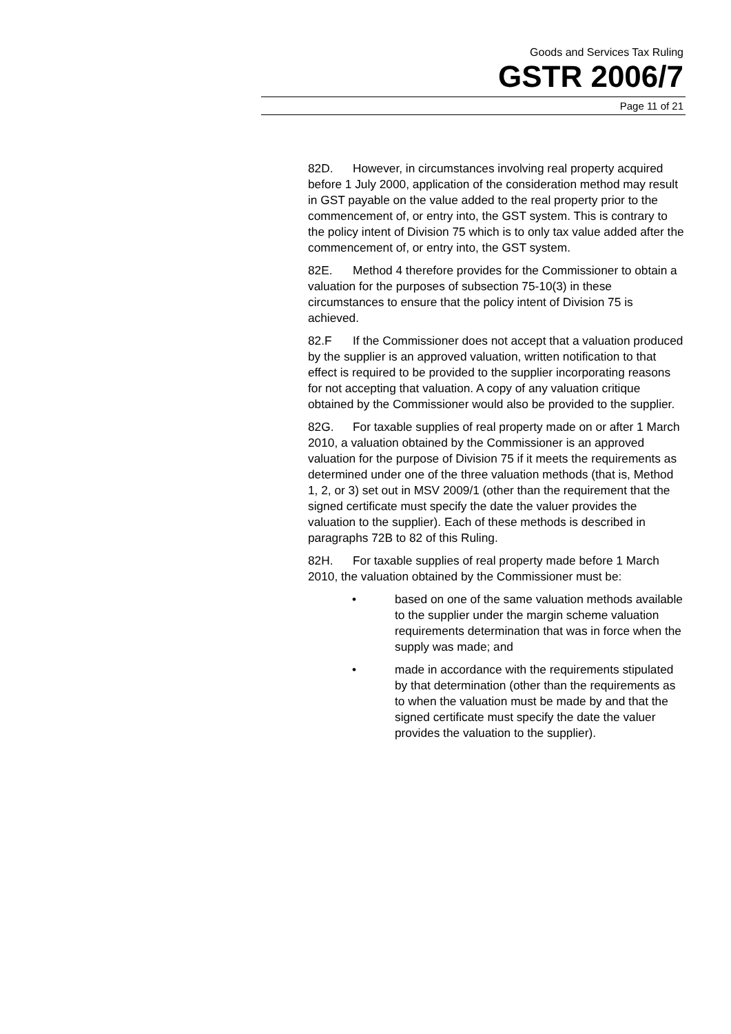Goods and Services Tax Ruling
GSTR 2006/7
Page 11 of 21
82D. However, in circumstances involving real property acquired before 1 July 2000, application of the consideration method may result in GST payable on the value added to the real property prior to the commencement of, or entry into, the GST system. This is contrary to the policy intent of Division 75 which is to only tax value added after the commencement of, or entry into, the GST system.
82E. Method 4 therefore provides for the Commissioner to obtain a valuation for the purposes of subsection 75-10(3) in these circumstances to ensure that the policy intent of Division 75 is achieved.
82.F If the Commissioner does not accept that a valuation produced by the supplier is an approved valuation, written notification to that effect is required to be provided to the supplier incorporating reasons for not accepting that valuation. A copy of any valuation critique obtained by the Commissioner would also be provided to the supplier.
82G. For taxable supplies of real property made on or after 1 March 2010, a valuation obtained by the Commissioner is an approved valuation for the purpose of Division 75 if it meets the requirements as determined under one of the three valuation methods (that is, Method 1, 2, or 3) set out in MSV 2009/1 (other than the requirement that the signed certificate must specify the date the valuer provides the valuation to the supplier). Each of these methods is described in paragraphs 72B to 82 of this Ruling.
82H. For taxable supplies of real property made before 1 March 2010, the valuation obtained by the Commissioner must be:
• based on one of the same valuation methods available to the supplier under the margin scheme valuation requirements determination that was in force when the supply was made; and
• made in accordance with the requirements stipulated by that determination (other than the requirements as to when the valuation must be made by and that the signed certificate must specify the date the valuer provides the valuation to the supplier).